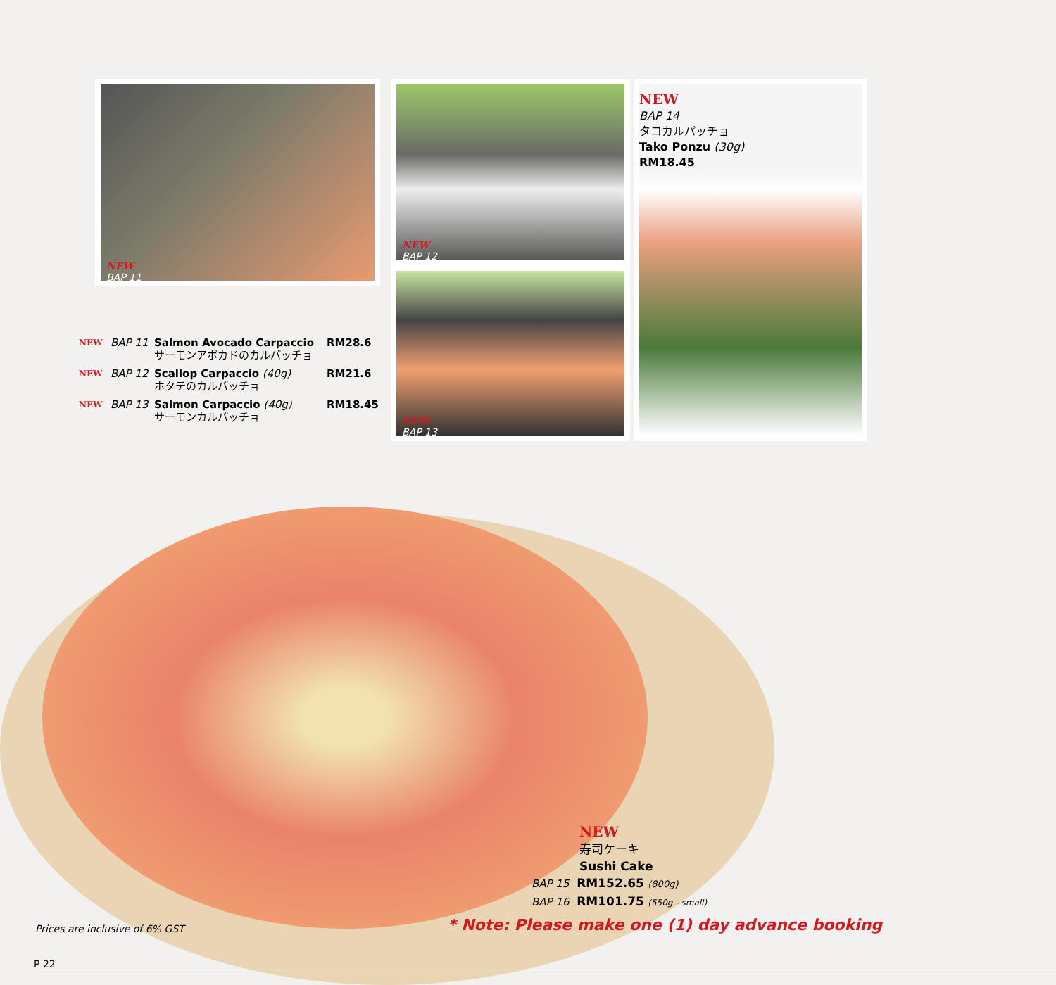NEW
BAP 11
NEW
BAP 12
NEW
BAP 13
NEW
BAP 14
タコカルパッチョ
Tako Ponzu (30g)
RM18.45
NEW BAP 11 Salmon Avocado Carpaccio
サーモンアボカドのカルパッチョ RM28.6
NEW BAP 12 Scallop Carpaccio (40g)
ホタテのカルパッチョ RM21.6
NEW BAP 13 Salmon Carpaccio (40g)
サーモンカルパッチョ RM18.45
NEW
寿司ケーキ
Sushi Cake
BAP 15 RM152.65 (800g)
BAP 16 RM101.75 (550g - small)
* Note: Please make one (1) day advance booking
Prices are inclusive of 6% GST
P 22